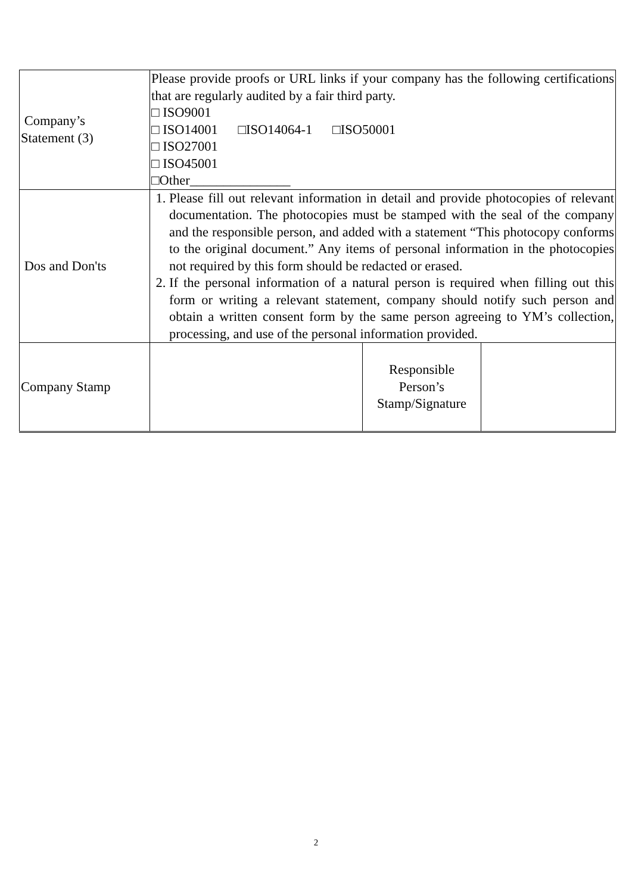| Company’s Statement (3) | Please provide proofs or URL links if your company has the following certifications that are regularly audited by a fair third party. □ ISO9001 □ ISO14001 □ISO14064-1 □ISO50001 □ ISO27001 □ ISO45001 □Other_______________ | | |
| Dos and Don'ts | 1. Please fill out relevant information in detail and provide photocopies of relevant documentation. The photocopies must be stamped with the seal of the company and the responsible person, and added with a statement “This photocopy conforms to the original document.” Any items of personal information in the photocopies not required by this form should be redacted or erased. 2. If the personal information of a natural person is required when filling out this form or writing a relevant statement, company should notify such person and obtain a written consent form by the same person agreeing to YM’s collection, processing, and use of the personal information provided. | | |
| Company Stamp | | Responsible Person’s Stamp/Signature | |
2